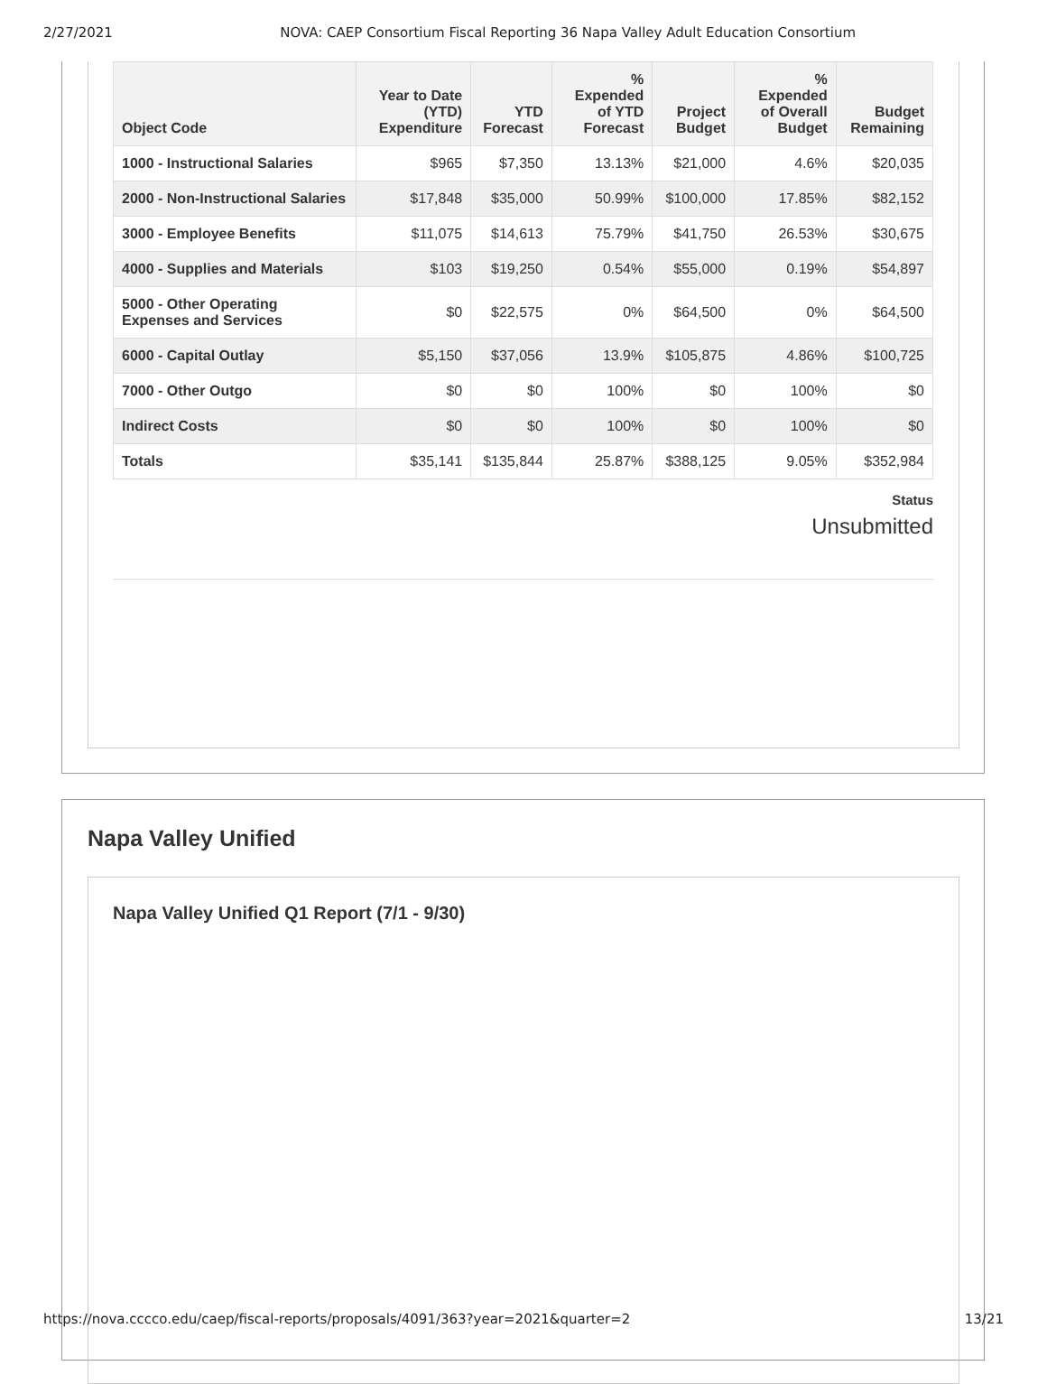2/27/2021 NOVA: CAEP Consortium Fiscal Reporting 36 Napa Valley Adult Education Consortium
| Object Code | Year to Date (YTD) Expenditure | YTD Forecast | % Expended of YTD Forecast | Project Budget | % Expended of Overall Budget | Budget Remaining |
| --- | --- | --- | --- | --- | --- | --- |
| 1000 - Instructional Salaries | $965 | $7,350 | 13.13% | $21,000 | 4.6% | $20,035 |
| 2000 - Non-Instructional Salaries | $17,848 | $35,000 | 50.99% | $100,000 | 17.85% | $82,152 |
| 3000 - Employee Benefits | $11,075 | $14,613 | 75.79% | $41,750 | 26.53% | $30,675 |
| 4000 - Supplies and Materials | $103 | $19,250 | 0.54% | $55,000 | 0.19% | $54,897 |
| 5000 - Other Operating Expenses and Services | $0 | $22,575 | 0% | $64,500 | 0% | $64,500 |
| 6000 - Capital Outlay | $5,150 | $37,056 | 13.9% | $105,875 | 4.86% | $100,725 |
| 7000 - Other Outgo | $0 | $0 | 100% | $0 | 100% | $0 |
| Indirect Costs | $0 | $0 | 100% | $0 | 100% | $0 |
| Totals | $35,141 | $135,844 | 25.87% | $388,125 | 9.05% | $352,984 |
Status
Unsubmitted
Napa Valley Unified
Napa Valley Unified Q1 Report (7/1 - 9/30)
https://nova.cccco.edu/caep/fiscal-reports/proposals/4091/363?year=2021&quarter=2 13/21